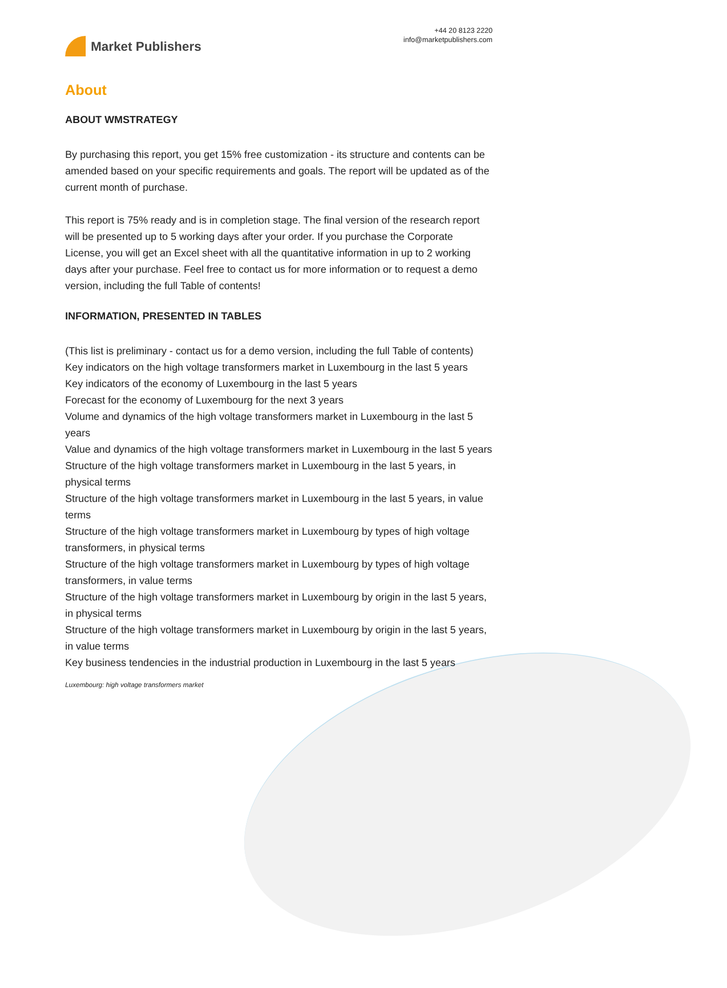Market Publishers
+44 20 8123 2220
info@marketpublishers.com
About
ABOUT WMSTRATEGY
By purchasing this report, you get 15% free customization - its structure and contents can be amended based on your specific requirements and goals. The report will be updated as of the current month of purchase.
This report is 75% ready and is in completion stage. The final version of the research report will be presented up to 5 working days after your order. If you purchase the Corporate License, you will get an Excel sheet with all the quantitative information in up to 2 working days after your purchase. Feel free to contact us for more information or to request a demo version, including the full Table of contents!
INFORMATION, PRESENTED IN TABLES
(This list is preliminary - contact us for a demo version, including the full Table of contents)
Key indicators on the high voltage transformers market in Luxembourg in the last 5 years
Key indicators of the economy of Luxembourg in the last 5 years
Forecast for the economy of Luxembourg for the next 3 years
Volume and dynamics of the high voltage transformers market in Luxembourg in the last 5 years
Value and dynamics of the high voltage transformers market in Luxembourg in the last 5 years
Structure of the high voltage transformers market in Luxembourg in the last 5 years, in physical terms
Structure of the high voltage transformers market in Luxembourg in the last 5 years, in value terms
Structure of the high voltage transformers market in Luxembourg by types of high voltage transformers, in physical terms
Structure of the high voltage transformers market in Luxembourg by types of high voltage transformers, in value terms
Structure of the high voltage transformers market in Luxembourg by origin in the last 5 years, in physical terms
Structure of the high voltage transformers market in Luxembourg by origin in the last 5 years, in value terms
Key business tendencies in the industrial production in Luxembourg in the last 5 years
Luxembourg: high voltage transformers market